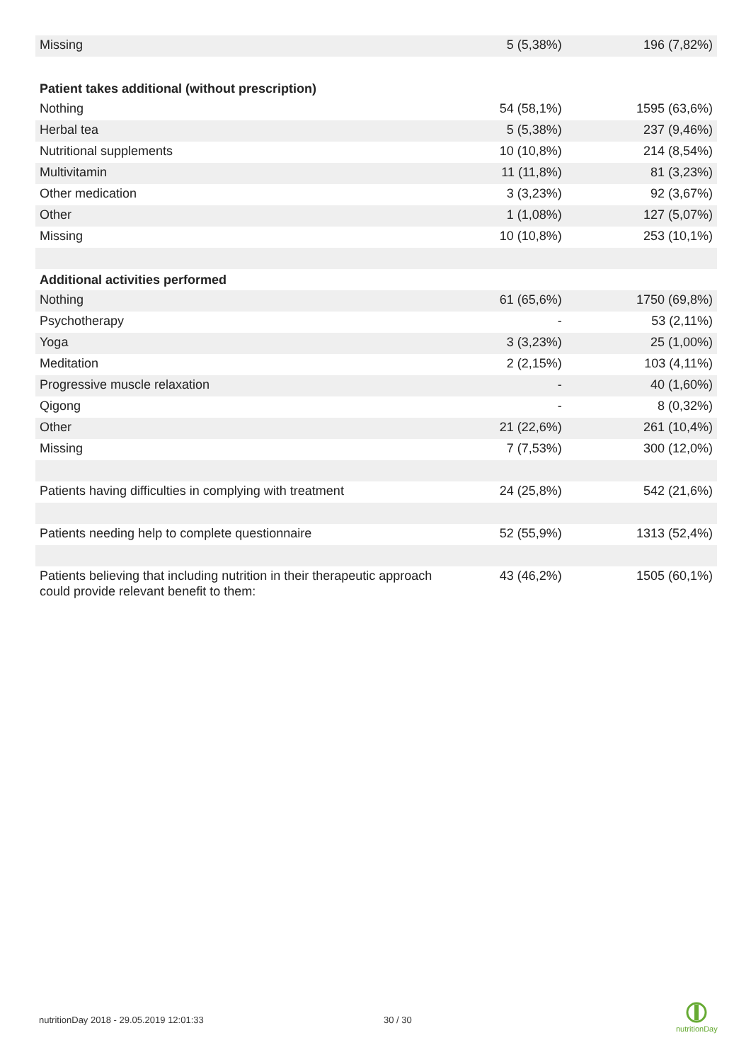| Missing | 5 (5,38%) | 196 (7,82%) |
| Patient takes additional (without prescription) | | |
| Nothing | 54 (58,1%) | 1595 (63,6%) |
| Herbal tea | 5 (5,38%) | 237 (9,46%) |
| Nutritional supplements | 10 (10,8%) | 214 (8,54%) |
| Multivitamin | 11 (11,8%) | 81 (3,23%) |
| Other medication | 3 (3,23%) | 92 (3,67%) |
| Other | 1 (1,08%) | 127 (5,07%) |
| Missing | 10 (10,8%) | 253 (10,1%) |
| Additional activities performed | | |
| Nothing | 61 (65,6%) | 1750 (69,8%) |
| Psychotherapy | - | 53 (2,11%) |
| Yoga | 3 (3,23%) | 25 (1,00%) |
| Meditation | 2 (2,15%) | 103 (4,11%) |
| Progressive muscle relaxation | - | 40 (1,60%) |
| Qigong | - | 8 (0,32%) |
| Other | 21 (22,6%) | 261 (10,4%) |
| Missing | 7 (7,53%) | 300 (12,0%) |
| Patients having difficulties in complying with treatment | 24 (25,8%) | 542 (21,6%) |
| Patients needing help to complete questionnaire | 52 (55,9%) | 1313 (52,4%) |
| Patients believing that including nutrition in their therapeutic approach could provide relevant benefit to them: | 43 (46,2%) | 1505 (60,1%) |
nutritionDay 2018 - 29.05.2019 12:01:33
30 / 30
nutritionDay